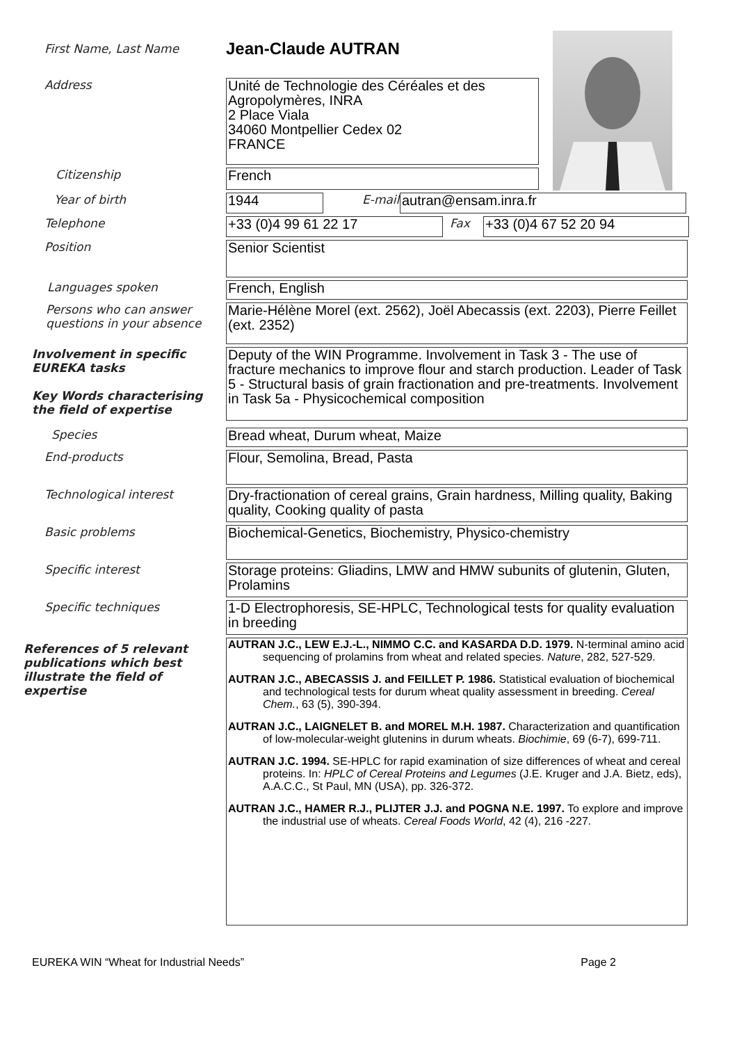First Name, Last Name
Jean-Claude AUTRAN
Address
Unité de Technologie des Céréales et des Agropolymères, INRA
2 Place Viala
34060 Montpellier Cedex 02
FRANCE
Citizenship
French
Year of birth
1944
E-mail
autran@ensam.inra.fr
Telephone
+33 (0)4 99 61 22 17
Fax
+33 (0)4 67 52 20 94
Position
Senior Scientist
Languages spoken
French, English
Persons who can answer questions in your absence
Marie-Hélène Morel (ext. 2562), Joël Abecassis (ext. 2203), Pierre Feillet (ext. 2352)
Involvement in specific EUREKA tasks
Key Words characterising the field of expertise
Deputy of the WIN Programme. Involvement in Task 3 - The use of fracture mechanics to improve flour and starch production. Leader of Task 5 - Structural basis of grain fractionation and pre-treatments. Involvement in Task 5a - Physicochemical composition
Species
Bread wheat, Durum wheat, Maize
End-products
Flour, Semolina, Bread, Pasta
Technological interest
Dry-fractionation of cereal grains, Grain hardness, Milling quality, Baking quality, Cooking quality of pasta
Basic problems
Biochemical-Genetics, Biochemistry, Physico-chemistry
Specific interest
Storage proteins: Gliadins, LMW and HMW subunits of glutenin, Gluten, Prolamins
Specific techniques
1-D Electrophoresis, SE-HPLC, Technological tests for quality evaluation in breeding
References of 5 relevant publications which best illustrate the field of expertise
AUTRAN J.C., LEW E.J.-L., NIMMO C.C. and KASARDA D.D. 1979. N-terminal amino acid sequencing of prolamins from wheat and related species. Nature, 282, 527-529.
AUTRAN J.C., ABECASSIS J. and FEILLET P. 1986. Statistical evaluation of biochemical and technological tests for durum wheat quality assessment in breeding. Cereal Chem., 63 (5), 390-394.
AUTRAN J.C., LAIGNELET B. and MOREL M.H. 1987. Characterization and quantification of low-molecular-weight glutenins in durum wheats. Biochimie, 69 (6-7), 699-711.
AUTRAN J.C. 1994. SE-HPLC for rapid examination of size differences of wheat and cereal proteins. In: HPLC of Cereal Proteins and Legumes (J.E. Kruger and J.A. Bietz, eds), A.A.C.C., St Paul, MN (USA), pp. 326-372.
AUTRAN J.C., HAMER R.J., PLIJTER J.J. and POGNA N.E. 1997. To explore and improve the industrial use of wheats. Cereal Foods World, 42 (4), 216 -227.
EUREKA WIN “Wheat for Industrial Needs” Page 2